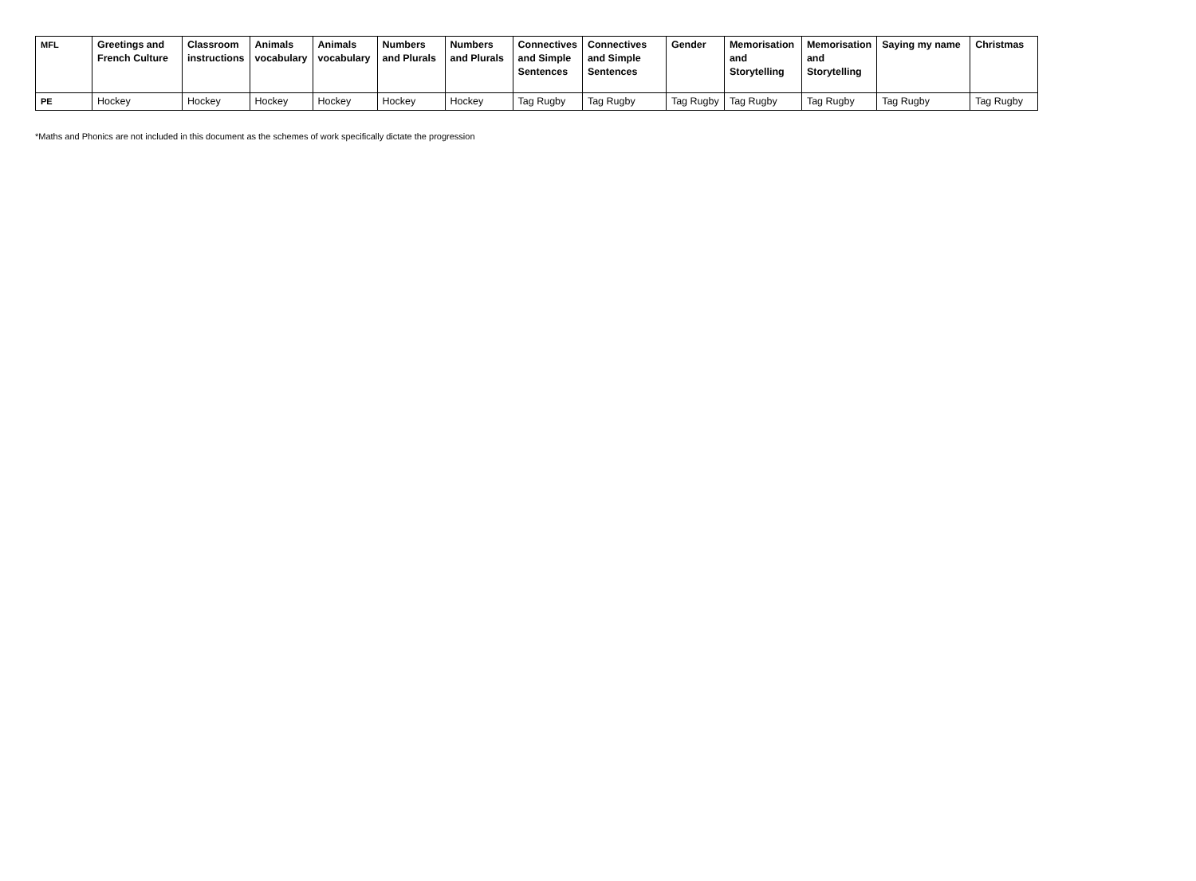| MFL | Greetings and French Culture | Classroom instructions | Animals vocabulary | Animals vocabulary | Numbers and Plurals | Numbers and Plurals | Connectives and Simple Sentences | Connectives and Simple Sentences | Gender | Memorisation and Storytelling | Memorisation and Storytelling | Saying my name | Christmas |
| PE | Hockey | Hockey | Hockey | Hockey | Hockey | Hockey | Tag Rugby | Tag Rugby | Tag Rugby | Tag Rugby | Tag Rugby | Tag Rugby | Tag Rugby |
*Maths and Phonics are not included in this document as the schemes of work specifically dictate the progression